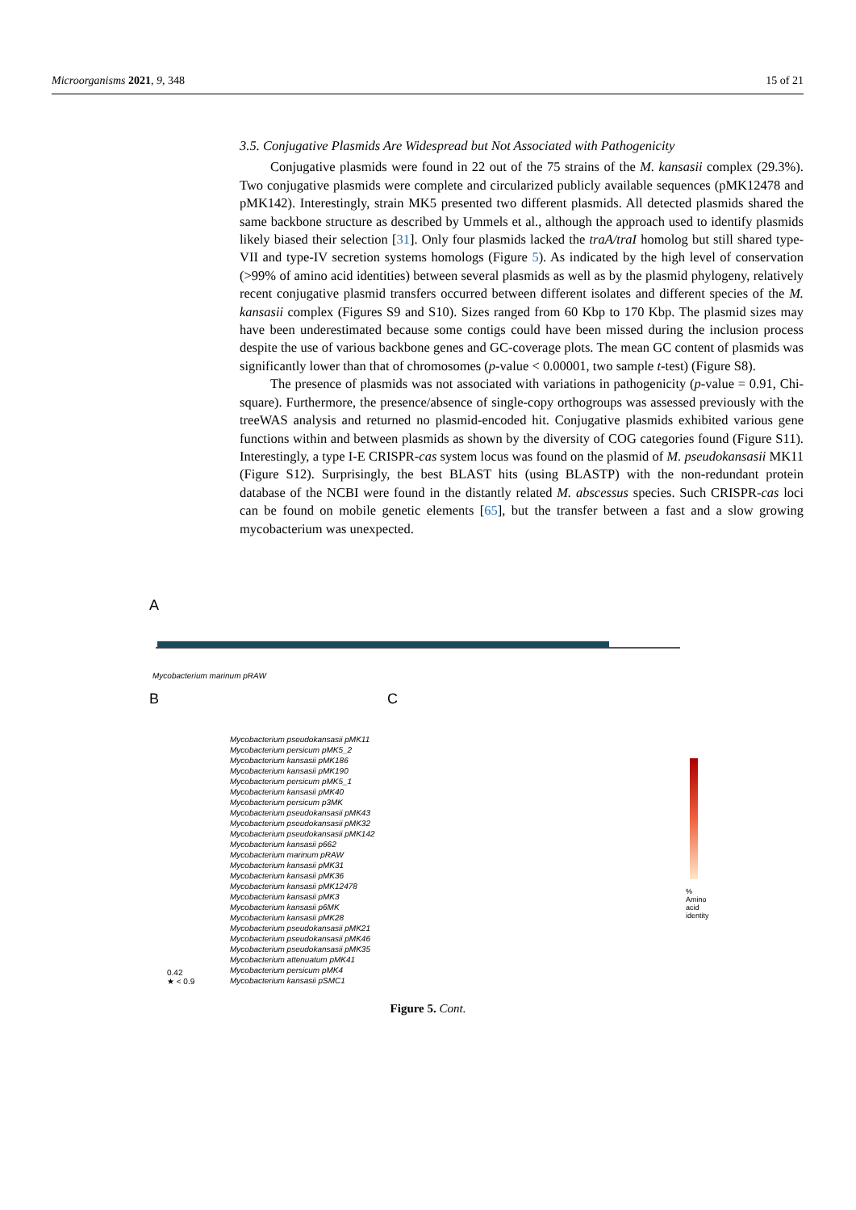Microorganisms 2021, 9, 348 15 of 21
3.5. Conjugative Plasmids Are Widespread but Not Associated with Pathogenicity
Conjugative plasmids were found in 22 out of the 75 strains of the M. kansasii complex (29.3%). Two conjugative plasmids were complete and circularized publicly available sequences (pMK12478 and pMK142). Interestingly, strain MK5 presented two different plasmids. All detected plasmids shared the same backbone structure as described by Ummels et al., although the approach used to identify plasmids likely biased their selection [31]. Only four plasmids lacked the traA/traI homolog but still shared type-VII and type-IV secretion systems homologs (Figure 5). As indicated by the high level of conservation (>99% of amino acid identities) between several plasmids as well as by the plasmid phylogeny, relatively recent conjugative plasmid transfers occurred between different isolates and different species of the M. kansasii complex (Figures S9 and S10). Sizes ranged from 60 Kbp to 170 Kbp. The plasmid sizes may have been underestimated because some contigs could have been missed during the inclusion process despite the use of various backbone genes and GC-coverage plots. The mean GC content of plasmids was significantly lower than that of chromosomes (p-value < 0.00001, two sample t-test) (Figure S8).
The presence of plasmids was not associated with variations in pathogenicity (p-value = 0.91, Chi-square). Furthermore, the presence/absence of single-copy orthogroups was assessed previously with the treeWAS analysis and returned no plasmid-encoded hit. Conjugative plasmids exhibited various gene functions within and between plasmids as shown by the diversity of COG categories found (Figure S11). Interestingly, a type I-E CRISPR-cas system locus was found on the plasmid of M. pseudokansasii MK11 (Figure S12). Surprisingly, the best BLAST hits (using BLASTP) with the non-redundant protein database of the NCBI were found in the distantly related M. abscessus species. Such CRISPR-cas loci can be found on mobile genetic elements [65], but the transfer between a fast and a slow growing mycobacterium was unexpected.
A
Mycobacterium marinum pRAW
B C
Mycobacterium pseudokansasii pMK11
Mycobacterium persicum pMK5_2
Mycobacterium kansasii pMK186
Mycobacterium kansasii pMK190
Mycobacterium persicum pMK5_1
Mycobacterium kansasii pMK40
Mycobacterium persicum p3MK
Mycobacterium pseudokansasii pMK43
Mycobacterium pseudokansasii pMK32
Mycobacterium pseudokansasii pMK142
Mycobacterium kansasii p662
Mycobacterium marinum pRAW
Mycobacterium kansasii pMK31
Mycobacterium kansasii pMK36
Mycobacterium kansasii pMK12478
Mycobacterium kansasii pMK3
Mycobacterium kansasii p6MK
Mycobacterium kansasii pMK28
Mycobacterium pseudokansasii pMK21
Mycobacterium pseudokansasii pMK46
Mycobacterium pseudokansasii pMK35
Mycobacterium attenuatum pMK41
Mycobacterium persicum pMK4
Mycobacterium kansasii pSMC1
0.42
★ < 0.9
% Amino acid identity
Figure 5. Cont.